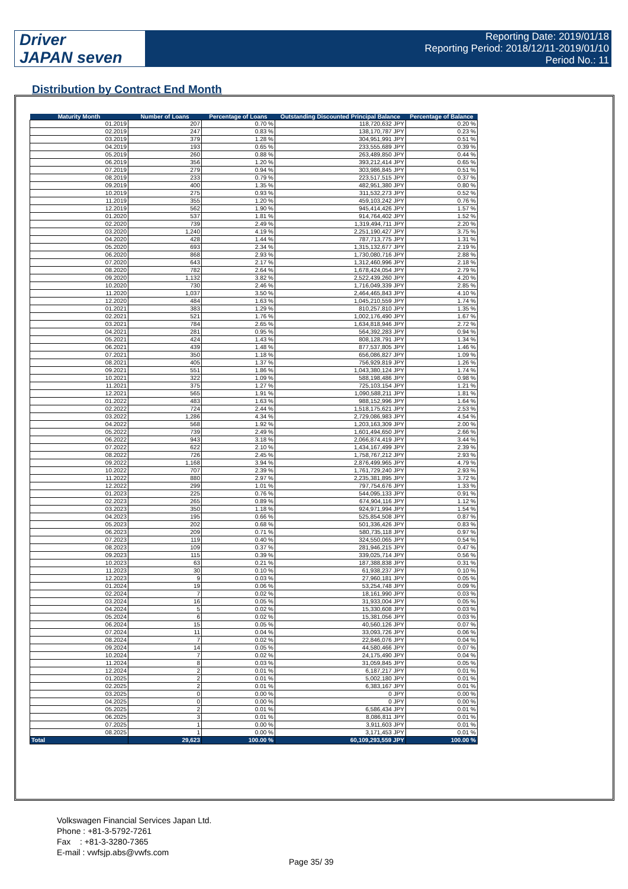Driver
JAPAN seven
Reporting Date: 2019/01/18
Reporting Period: 2018/12/11-2019/01/10
Period No.: 11
Distribution by Contract End Month
| Maturity Month | Number of Loans | Percentage of Loans | Outstanding Discounted Principal Balance | Percentage of Balance |
| --- | --- | --- | --- | --- |
| 01.2019 | 207 | 0.70 % | 118,720,632 JPY | 0.20 % |
| 02.2019 | 247 | 0.83 % | 138,170,787 JPY | 0.23 % |
| 03.2019 | 379 | 1.28 % | 304,951,991 JPY | 0.51 % |
| 04.2019 | 193 | 0.65 % | 233,555,689 JPY | 0.39 % |
| 05.2019 | 260 | 0.88 % | 263,489,850 JPY | 0.44 % |
| 06.2019 | 356 | 1.20 % | 393,212,414 JPY | 0.65 % |
| 07.2019 | 279 | 0.94 % | 303,986,845 JPY | 0.51 % |
| 08.2019 | 233 | 0.79 % | 223,517,515 JPY | 0.37 % |
| 09.2019 | 400 | 1.35 % | 482,951,380 JPY | 0.80 % |
| 10.2019 | 275 | 0.93 % | 311,532,273 JPY | 0.52 % |
| 11.2019 | 355 | 1.20 % | 459,103,242 JPY | 0.76 % |
| 12.2019 | 562 | 1.90 % | 945,414,426 JPY | 1.57 % |
| 01.2020 | 537 | 1.81 % | 914,764,402 JPY | 1.52 % |
| 02.2020 | 739 | 2.49 % | 1,319,494,711 JPY | 2.20 % |
| 03.2020 | 1,240 | 4.19 % | 2,251,190,427 JPY | 3.75 % |
| 04.2020 | 428 | 1.44 % | 787,713,775 JPY | 1.31 % |
| 05.2020 | 693 | 2.34 % | 1,315,132,677 JPY | 2.19 % |
| 06.2020 | 868 | 2.93 % | 1,730,080,716 JPY | 2.88 % |
| 07.2020 | 643 | 2.17 % | 1,312,460,996 JPY | 2.18 % |
| 08.2020 | 782 | 2.64 % | 1,678,424,054 JPY | 2.79 % |
| 09.2020 | 1,132 | 3.82 % | 2,522,439,260 JPY | 4.20 % |
| 10.2020 | 730 | 2.46 % | 1,716,049,339 JPY | 2.85 % |
| 11.2020 | 1,037 | 3.50 % | 2,464,465,843 JPY | 4.10 % |
| 12.2020 | 484 | 1.63 % | 1,045,210,559 JPY | 1.74 % |
| 01.2021 | 383 | 1.29 % | 810,257,810 JPY | 1.35 % |
| 02.2021 | 521 | 1.76 % | 1,002,176,490 JPY | 1.67 % |
| 03.2021 | 784 | 2.65 % | 1,634,818,946 JPY | 2.72 % |
| 04.2021 | 281 | 0.95 % | 564,392,283 JPY | 0.94 % |
| 05.2021 | 424 | 1.43 % | 808,128,791 JPY | 1.34 % |
| 06.2021 | 439 | 1.48 % | 877,537,805 JPY | 1.46 % |
| 07.2021 | 350 | 1.18 % | 656,086,827 JPY | 1.09 % |
| 08.2021 | 405 | 1.37 % | 756,929,819 JPY | 1.26 % |
| 09.2021 | 551 | 1.86 % | 1,043,380,124 JPY | 1.74 % |
| 10.2021 | 322 | 1.09 % | 588,198,486 JPY | 0.98 % |
| 11.2021 | 375 | 1.27 % | 725,103,154 JPY | 1.21 % |
| 12.2021 | 565 | 1.91 % | 1,090,588,211 JPY | 1.81 % |
| 01.2022 | 483 | 1.63 % | 988,152,996 JPY | 1.64 % |
| 02.2022 | 724 | 2.44 % | 1,518,175,621 JPY | 2.53 % |
| 03.2022 | 1,286 | 4.34 % | 2,729,086,983 JPY | 4.54 % |
| 04.2022 | 568 | 1.92 % | 1,203,163,309 JPY | 2.00 % |
| 05.2022 | 739 | 2.49 % | 1,601,494,650 JPY | 2.66 % |
| 06.2022 | 943 | 3.18 % | 2,066,874,419 JPY | 3.44 % |
| 07.2022 | 622 | 2.10 % | 1,434,167,499 JPY | 2.39 % |
| 08.2022 | 726 | 2.45 % | 1,758,767,212 JPY | 2.93 % |
| 09.2022 | 1,168 | 3.94 % | 2,876,499,965 JPY | 4.79 % |
| 10.2022 | 707 | 2.39 % | 1,761,729,240 JPY | 2.93 % |
| 11.2022 | 880 | 2.97 % | 2,235,381,895 JPY | 3.72 % |
| 12.2022 | 299 | 1.01 % | 797,754,676 JPY | 1.33 % |
| 01.2023 | 225 | 0.76 % | 544,095,133 JPY | 0.91 % |
| 02.2023 | 265 | 0.89 % | 674,904,116 JPY | 1.12 % |
| 03.2023 | 350 | 1.18 % | 924,971,994 JPY | 1.54 % |
| 04.2023 | 195 | 0.66 % | 525,854,508 JPY | 0.87 % |
| 05.2023 | 202 | 0.68 % | 501,336,426 JPY | 0.83 % |
| 06.2023 | 209 | 0.71 % | 580,735,118 JPY | 0.97 % |
| 07.2023 | 119 | 0.40 % | 324,550,065 JPY | 0.54 % |
| 08.2023 | 109 | 0.37 % | 281,946,215 JPY | 0.47 % |
| 09.2023 | 115 | 0.39 % | 339,025,714 JPY | 0.56 % |
| 10.2023 | 63 | 0.21 % | 187,388,838 JPY | 0.31 % |
| 11.2023 | 30 | 0.10 % | 61,938,237 JPY | 0.10 % |
| 12.2023 | 9 | 0.03 % | 27,960,181 JPY | 0.05 % |
| 01.2024 | 19 | 0.06 % | 53,254,748 JPY | 0.09 % |
| 02.2024 | 7 | 0.02 % | 18,161,990 JPY | 0.03 % |
| 03.2024 | 16 | 0.05 % | 31,933,004 JPY | 0.05 % |
| 04.2024 | 5 | 0.02 % | 15,330,608 JPY | 0.03 % |
| 05.2024 | 6 | 0.02 % | 15,381,056 JPY | 0.03 % |
| 06.2024 | 15 | 0.05 % | 40,560,126 JPY | 0.07 % |
| 07.2024 | 11 | 0.04 % | 33,093,726 JPY | 0.06 % |
| 08.2024 | 7 | 0.02 % | 22,846,076 JPY | 0.04 % |
| 09.2024 | 14 | 0.05 % | 44,580,466 JPY | 0.07 % |
| 10.2024 | 7 | 0.02 % | 24,175,490 JPY | 0.04 % |
| 11.2024 | 8 | 0.03 % | 31,059,845 JPY | 0.05 % |
| 12.2024 | 2 | 0.01 % | 6,187,217 JPY | 0.01 % |
| 01.2025 | 2 | 0.01 % | 5,002,180 JPY | 0.01 % |
| 02.2025 | 2 | 0.01 % | 6,383,167 JPY | 0.01 % |
| 03.2025 | 0 | 0.00 % | 0 JPY | 0.00 % |
| 04.2025 | 0 | 0.00 % | 0 JPY | 0.00 % |
| 05.2025 | 2 | 0.01 % | 6,586,434 JPY | 0.01 % |
| 06.2025 | 3 | 0.01 % | 8,086,811 JPY | 0.01 % |
| 07.2025 | 1 | 0.00 % | 3,911,603 JPY | 0.01 % |
| 08.2025 | 1 | 0.00 % | 3,171,453 JPY | 0.01 % |
| Total | 29,623 | 100.00 % | 60,109,293,559 JPY | 100.00 % |
Volkswagen Financial Services Japan Ltd.
Phone : +81-3-5792-7261
Fax : +81-3-3280-7365
E-mail : vwfsjp.abs@vwfs.com
Page 35/ 39